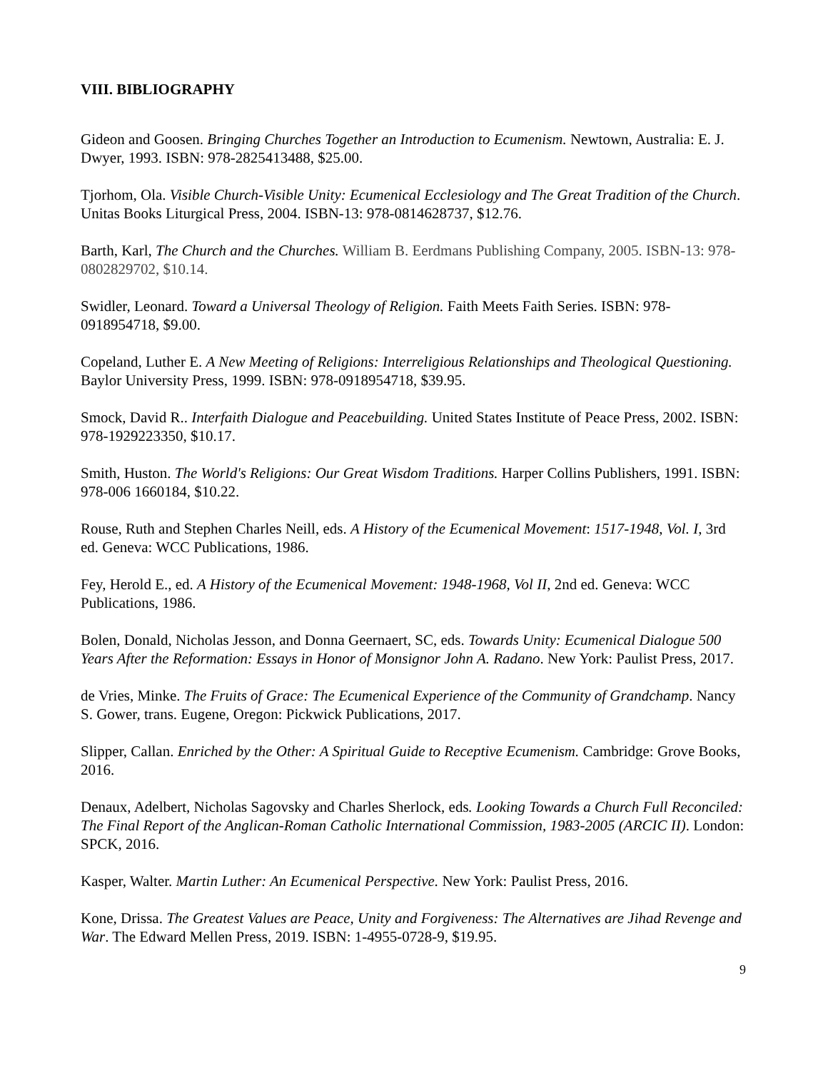VIII. BIBLIOGRAPHY
Gideon and Goosen. Bringing Churches Together an Introduction to Ecumenism. Newtown, Australia: E. J. Dwyer, 1993. ISBN: 978-2825413488, $25.00.
Tjorhom, Ola. Visible Church-Visible Unity: Ecumenical Ecclesiology and The Great Tradition of the Church. Unitas Books Liturgical Press, 2004. ISBN-13: 978-0814628737, $12.76.
Barth, Karl, The Church and the Churches. William B. Eerdmans Publishing Company, 2005. ISBN-13: 978-0802829702, $10.14.
Swidler, Leonard. Toward a Universal Theology of Religion. Faith Meets Faith Series. ISBN: 978-0918954718, $9.00.
Copeland, Luther E. A New Meeting of Religions: Interreligious Relationships and Theological Questioning. Baylor University Press, 1999. ISBN: 978-0918954718, $39.95.
Smock, David R.. Interfaith Dialogue and Peacebuilding. United States Institute of Peace Press, 2002. ISBN: 978-1929223350, $10.17.
Smith, Huston. The World's Religions: Our Great Wisdom Traditions. Harper Collins Publishers, 1991. ISBN: 978-006 1660184, $10.22.
Rouse, Ruth and Stephen Charles Neill, eds. A History of the Ecumenical Movement: 1517-1948, Vol. I, 3rd ed. Geneva: WCC Publications, 1986.
Fey, Herold E., ed. A History of the Ecumenical Movement: 1948-1968, Vol II, 2nd ed. Geneva: WCC Publications, 1986.
Bolen, Donald, Nicholas Jesson, and Donna Geernaert, SC, eds. Towards Unity: Ecumenical Dialogue 500 Years After the Reformation: Essays in Honor of Monsignor John A. Radano. New York: Paulist Press, 2017.
de Vries, Minke. The Fruits of Grace: The Ecumenical Experience of the Community of Grandchamp. Nancy S. Gower, trans. Eugene, Oregon: Pickwick Publications, 2017.
Slipper, Callan. Enriched by the Other: A Spiritual Guide to Receptive Ecumenism. Cambridge: Grove Books, 2016.
Denaux, Adelbert, Nicholas Sagovsky and Charles Sherlock, eds. Looking Towards a Church Full Reconciled: The Final Report of the Anglican-Roman Catholic International Commission, 1983-2005 (ARCIC II). London: SPCK, 2016.
Kasper, Walter. Martin Luther: An Ecumenical Perspective. New York: Paulist Press, 2016.
Kone, Drissa. The Greatest Values are Peace, Unity and Forgiveness: The Alternatives are Jihad Revenge and War. The Edward Mellen Press, 2019. ISBN: 1-4955-0728-9, $19.95.
9